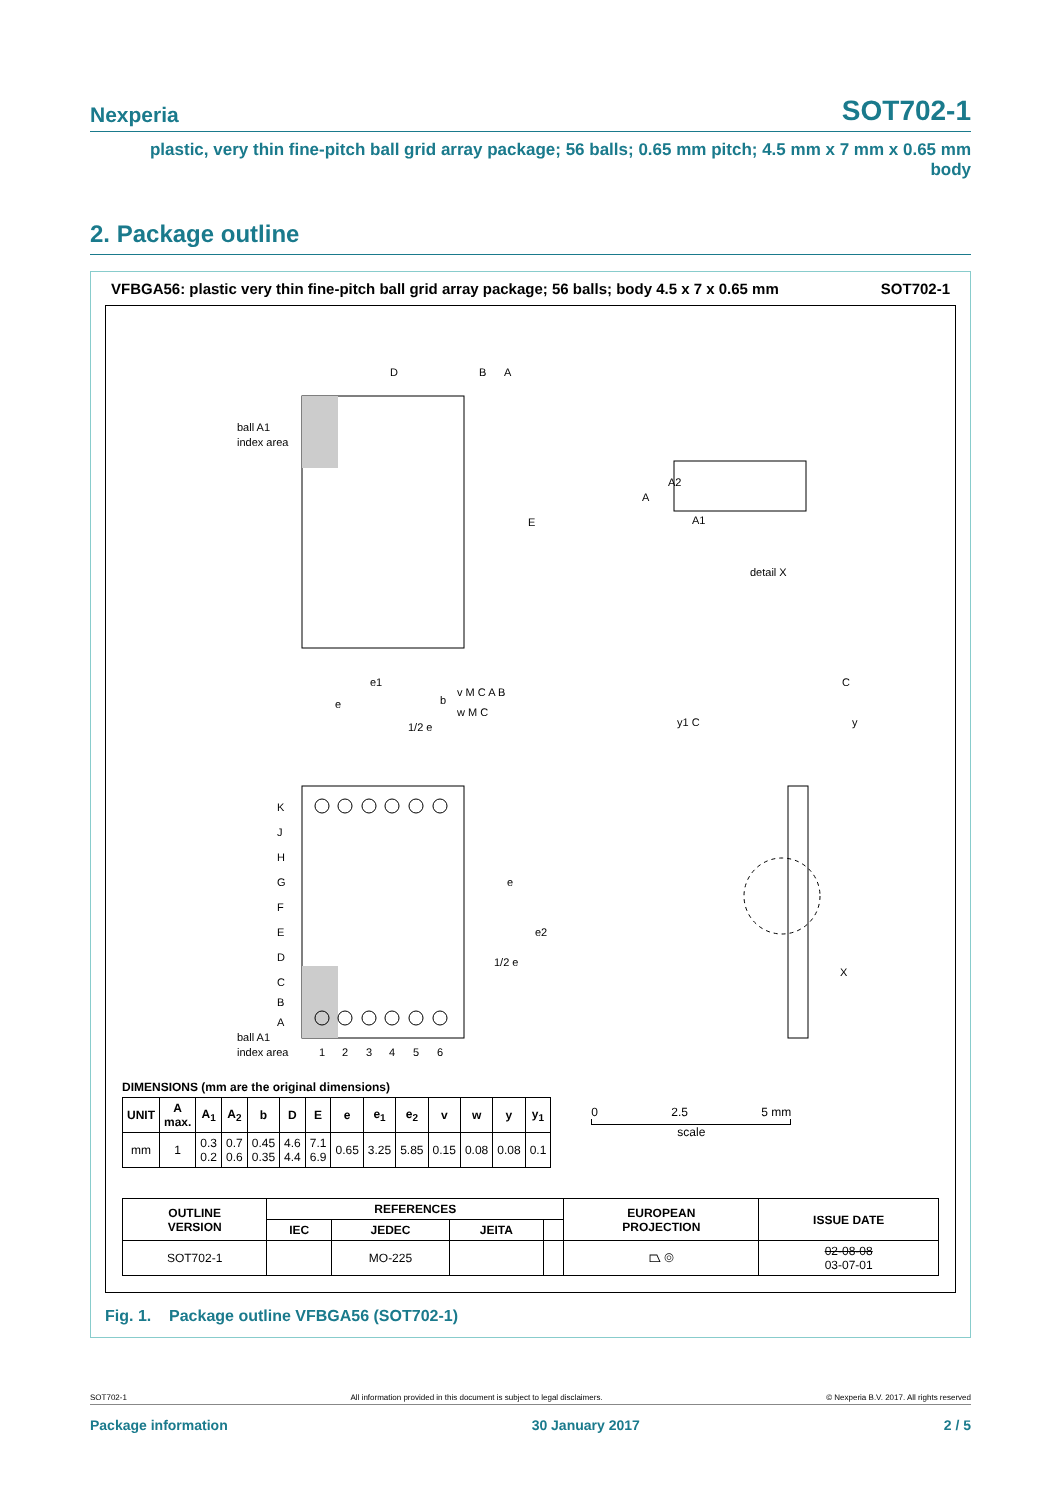Nexperia SOT702-1
plastic, very thin fine-pitch ball grid array package; 56 balls; 0.65 mm pitch; 4.5 mm x 7 mm x 0.65 mm body
2. Package outline
VFBGA56: plastic very thin fine-pitch ball grid array package; 56 balls; body 4.5 x 7 x 0.65 mm SOT702-1
ball A1
index area
D
E
B
A
A
A2
A1
detail X
K
J
H
G
F
E
D
C
B
A
1
2
3
4
5
6
ball A1
index area
e1
e
1/2 e
b
v M C A B
w M C
e
e2
1/2 e
C
y1 C
y
X
DIMENSIONS (mm are the original dimensions)
| UNIT | A max. | A<sub>1</sub> | A<sub>2</sub> | b | D | E | e | e<sub>1</sub> | e<sub>2</sub> | v | w | y | y<sub>1</sub> |
| --- | --- | --- | --- | --- | --- | --- | --- | --- | --- | --- | --- | --- | --- |
| mm | 1 | 0.3 0.2 | 0.7 0.6 | 0.45 0.35 | 4.6 4.4 | 7.1 6.9 | 0.65 | 3.25 | 5.85 | 0.15 | 0.08 | 0.08 | 0.1 |
0 2.5 5 mm
scale
| OUTLINE VERSION | REFERENCES | | | | EUROPEAN PROJECTION | ISSUE DATE |
| --- | --- | --- | --- | --- | --- | --- |
| | IEC | JEDEC | JEITA | | | |
| SOT702-1 | | MO-225 | | | ⏢ ◎ | 02-08-08 03-07-01 |
Fig. 1. Package outline VFBGA56 (SOT702-1)
SOT702-1 All information provided in this document is subject to legal disclaimers. © Nexperia B.V. 2017. All rights reserved
Package information 30 January 2017 2 / 5